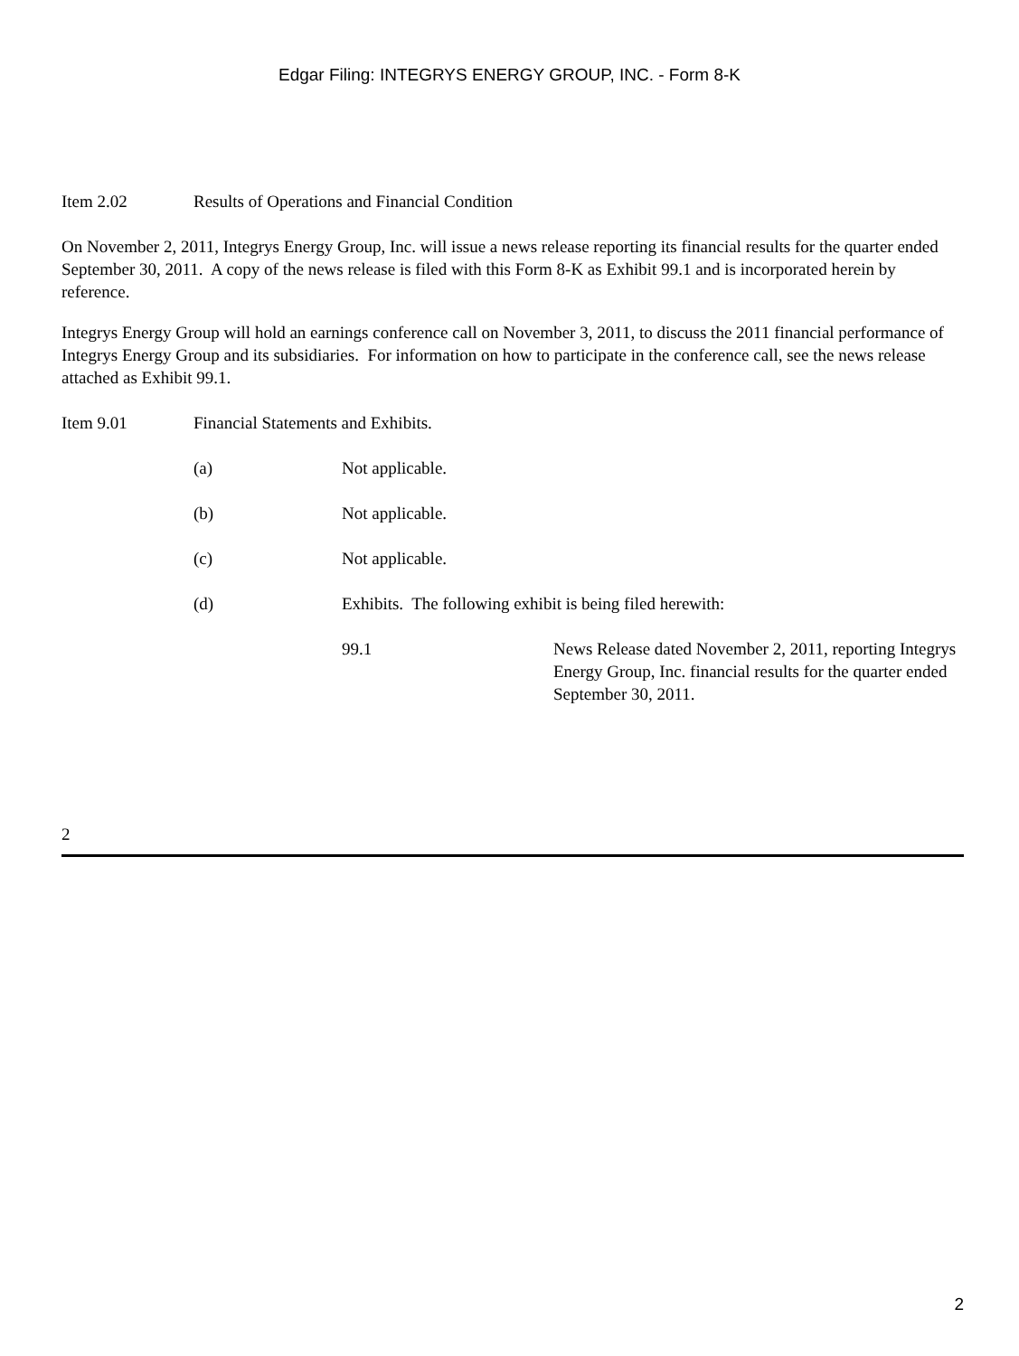Edgar Filing: INTEGRYS ENERGY GROUP, INC. - Form 8-K
Item 2.02 Results of Operations and Financial Condition
On November 2, 2011, Integrys Energy Group, Inc. will issue a news release reporting its financial results for the quarter ended September 30, 2011. A copy of the news release is filed with this Form 8-K as Exhibit 99.1 and is incorporated herein by reference.
Integrys Energy Group will hold an earnings conference call on November 3, 2011, to discuss the 2011 financial performance of Integrys Energy Group and its subsidiaries. For information on how to participate in the conference call, see the news release attached as Exhibit 99.1.
Item 9.01 Financial Statements and Exhibits.
(a) Not applicable.
(b) Not applicable.
(c) Not applicable.
(d) Exhibits. The following exhibit is being filed herewith:
99.1 News Release dated November 2, 2011, reporting Integrys Energy Group, Inc. financial results for the quarter ended September 30, 2011.
2
2